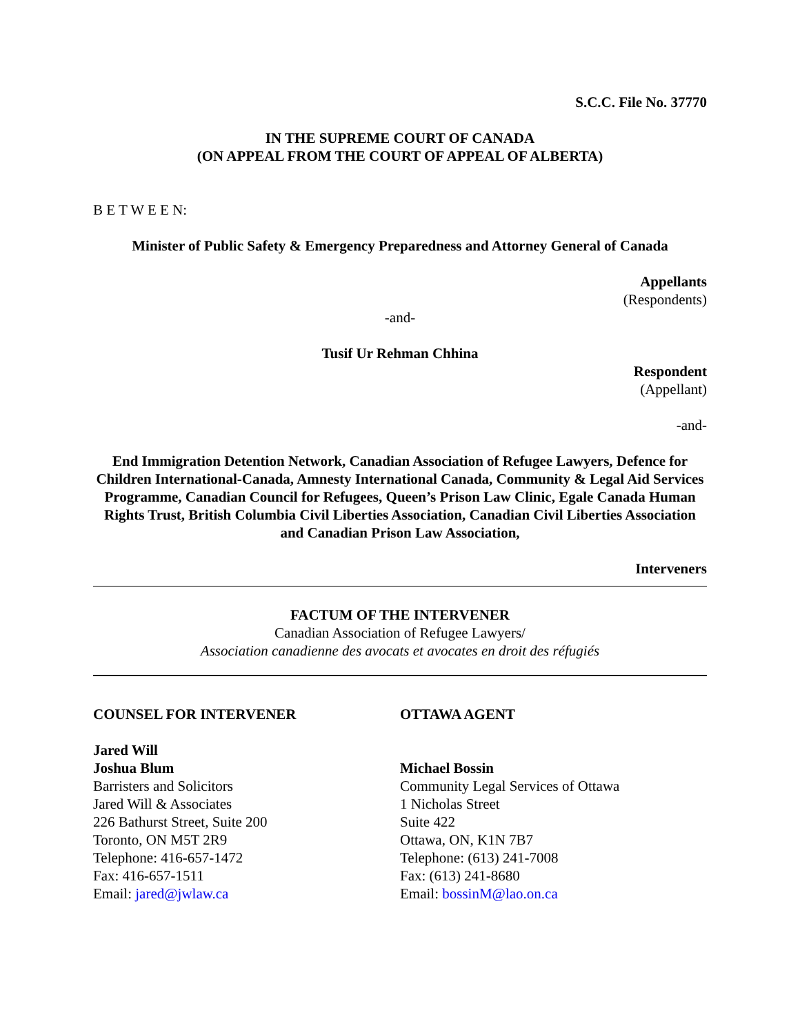S.C.C. File No. 37770
IN THE SUPREME COURT OF CANADA
(ON APPEAL FROM THE COURT OF APPEAL OF ALBERTA)
B E T W E E N:
Minister of Public Safety & Emergency Preparedness and Attorney General of Canada
Appellants
(Respondents)
-and-
Tusif Ur Rehman Chhina
Respondent
(Appellant)
-and-
End Immigration Detention Network, Canadian Association of Refugee Lawyers, Defence for Children International-Canada, Amnesty International Canada, Community & Legal Aid Services Programme, Canadian Council for Refugees, Queen’s Prison Law Clinic, Egale Canada Human Rights Trust, British Columbia Civil Liberties Association, Canadian Civil Liberties Association and Canadian Prison Law Association,
Interveners
FACTUM OF THE INTERVENER
Canadian Association of Refugee Lawyers/
Association canadienne des avocats et avocates en droit des réfugiés
COUNSEL FOR INTERVENER
Jared Will
Joshua Blum
Barristers and Solicitors
Jared Will & Associates
226 Bathurst Street, Suite 200
Toronto, ON M5T 2R9
Telephone: 416-657-1472
Fax: 416-657-1511
Email: jared@jwlaw.ca
OTTAWA AGENT
Michael Bossin
Community Legal Services of Ottawa
1 Nicholas Street
Suite 422
Ottawa, ON, K1N 7B7
Telephone: (613) 241-7008
Fax: (613) 241-8680
Email: bossinM@lao.on.ca